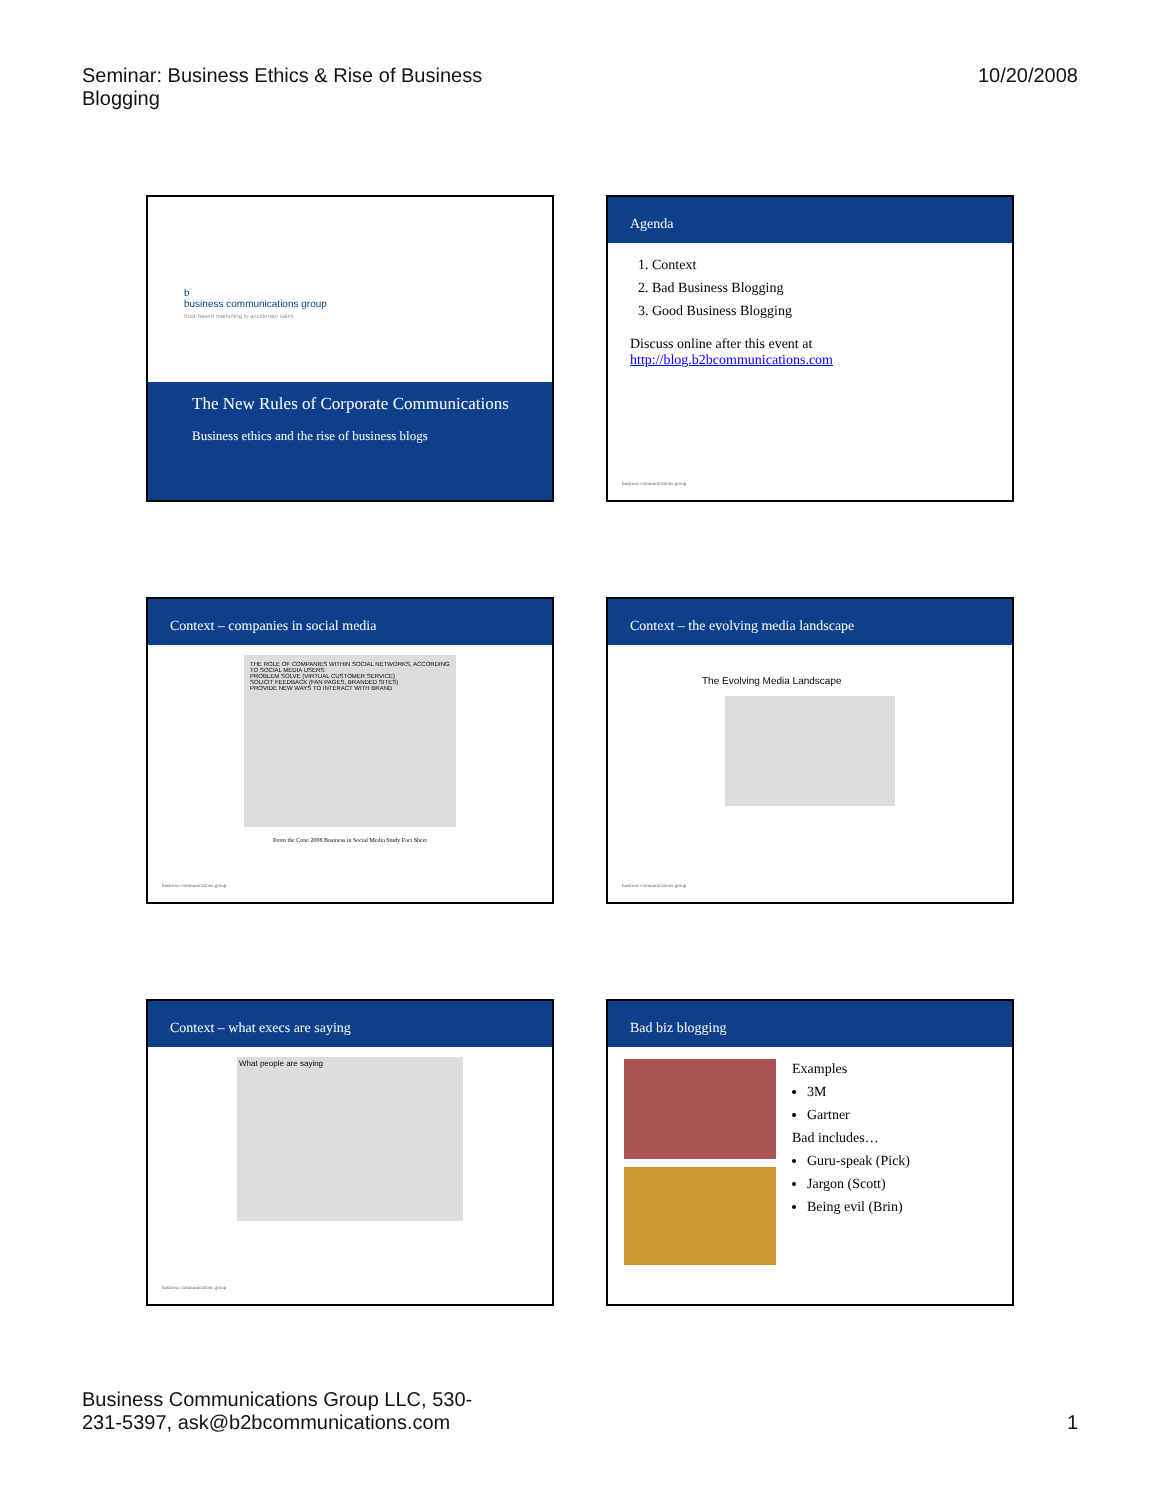Seminar: Business Ethics & Rise of Business
Blogging
10/20/2008
b
business communications group
trust-based marketing to accelerate sales
The New Rules of Corporate Communications
Business ethics and the rise of business blogs
Agenda
1. Context
2. Bad Business Blogging
3. Good Business Blogging
Discuss online after this event at
http://blog.b2bcommunications.com
business communications group
Context – companies in social media
THE ROLE OF COMPANIES WITHIN SOCIAL NETWORKS, ACCORDING TO SOCIAL MEDIA USERS:
PROBLEM SOLVE (VIRTUAL CUSTOMER SERVICE)
SOLICIT FEEDBACK (FAN PAGES, BRANDED SITES)
PROVIDE NEW WAYS TO INTERACT WITH BRAND
From the Cone 2008 Business in Social Media Study Fact Sheet
business communications group
Context – the evolving media landscape
The Evolving Media Landscape
business communications group
Context – what execs are saying
What people are saying
business communications group
Bad biz blogging
Examples
3M
Gartner
Bad includes…
Guru-speak (Pick)
Jargon (Scott)
Being evil (Brin)
Business Communications Group LLC, 530-
231-5397, ask@b2bcommunications.com
1